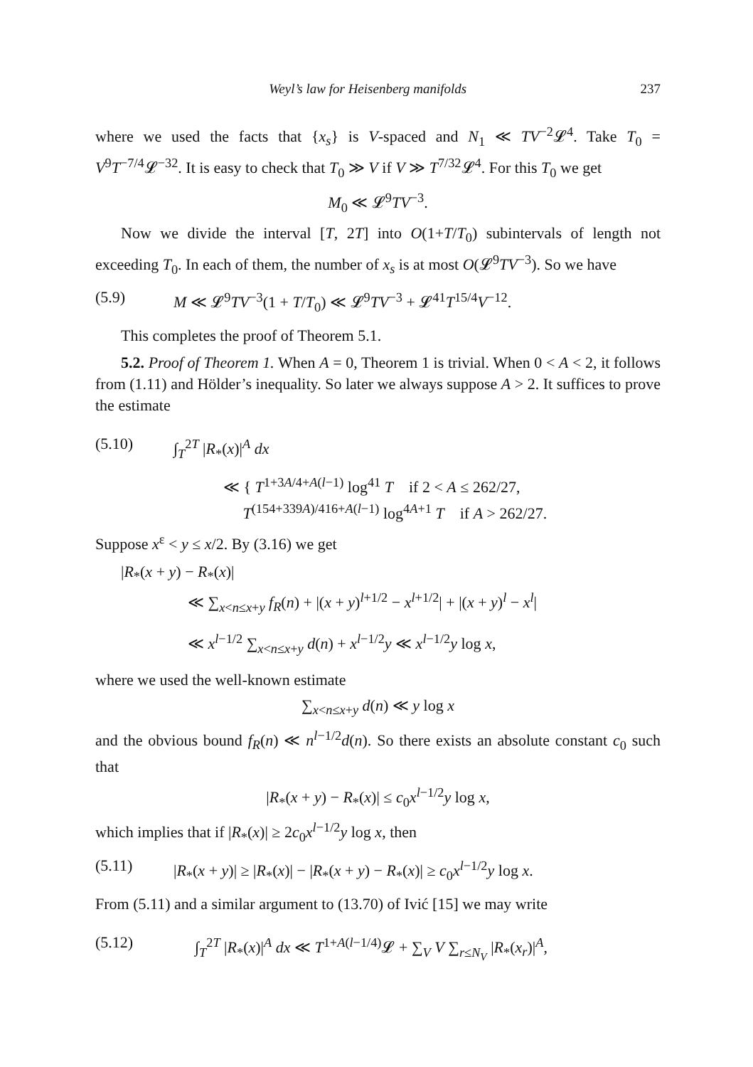Weyl’s law for Heisenberg manifolds 237
where we used the facts that {x<sub>s</sub>} is V-spaced and N<sub>1</sub> ≪ TV<sup>−2</sup>𝓛<sup>4</sup>. Take T<sub>0</sub> = V<sup>9</sup>T<sup>−7/4</sup>𝓛<sup>−32</sup>. It is easy to check that T<sub>0</sub> ≫ V if V ≫ T<sup>7/32</sup>𝓛<sup>4</sup>. For this T<sub>0</sub> we get
M<sub>0</sub> ≪ 𝓛<sup>9</sup>TV<sup>−3</sup>.
Now we divide the interval [T, 2T] into O(1+T/T<sub>0</sub>) subintervals of length not exceeding T<sub>0</sub>. In each of them, the number of x<sub>s</sub> is at most O(𝓛<sup>9</sup>TV<sup>−3</sup>). So we have
(5.9) M ≪ 𝓛<sup>9</sup>TV<sup>−3</sup>(1 + T/T<sub>0</sub>) ≪ 𝓛<sup>9</sup>TV<sup>−3</sup> + 𝓛<sup>41</sup>T<sup>15/4</sup>V<sup>−12</sup>.
This completes the proof of Theorem 5.1.
5.2. Proof of Theorem 1. When A = 0, Theorem 1 is trivial. When 0 < A < 2, it follows from (1.11) and Hölder’s inequality. So later we always suppose A > 2. It suffices to prove the estimate
(5.10) ∫<sub>T</sub><sup>2T</sup> |R<sub>*</sub>(x)|<sup>A</sup> dx
≪ { T<sup>1+3A/4+A(l−1)</sup> log<sup>41</sup> T if 2 < A ≤ 262/27,
T<sup>(154+339A)/416+A(l−1)</sup> log<sup>4A+1</sup> T if A > 262/27.
Suppose x<sup>ε</sup> < y ≤ x/2. By (3.16) we get
|R<sub>*</sub>(x + y) − R<sub>*</sub>(x)|
≪ ∑<sub>x<n≤x+y</sub> f<sub>R</sub>(n) + |(x + y)<sup>l+1/2</sup> − x<sup>l+1/2</sup>| + |(x + y)<sup>l</sup> − x<sup>l</sup>|
≪ x<sup>l−1/2</sup> ∑<sub>x<n≤x+y</sub> d(n) + x<sup>l−1/2</sup>y ≪ x<sup>l−1/2</sup>y log x,
where we used the well-known estimate
∑<sub>x<n≤x+y</sub> d(n) ≪ y log x
and the obvious bound f<sub>R</sub>(n) ≪ n<sup>l−1/2</sup>d(n). So there exists an absolute constant c<sub>0</sub> such that
|R<sub>*</sub>(x + y) − R<sub>*</sub>(x)| ≤ c<sub>0</sub>x<sup>l−1/2</sup>y log x,
which implies that if |R<sub>*</sub>(x)| ≥ 2c<sub>0</sub>x<sup>l−1/2</sup>y log x, then
(5.11) |R<sub>*</sub>(x + y)| ≥ |R<sub>*</sub>(x)| − |R<sub>*</sub>(x + y) − R<sub>*</sub>(x)| ≥ c<sub>0</sub>x<sup>l−1/2</sup>y log x.
From (5.11) and a similar argument to (13.70) of Ivić [15] we may write
(5.12) ∫<sub>T</sub><sup>2T</sup> |R<sub>*</sub>(x)|<sup>A</sup> dx ≪ T<sup>1+A(l−1/4)</sup>𝓛 + ∑<sub>V</sub> V ∑<sub>r≤N<sub>V</sub></sub> |R<sub>*</sub>(x<sub>r</sub>)|<sup>A</sup>,